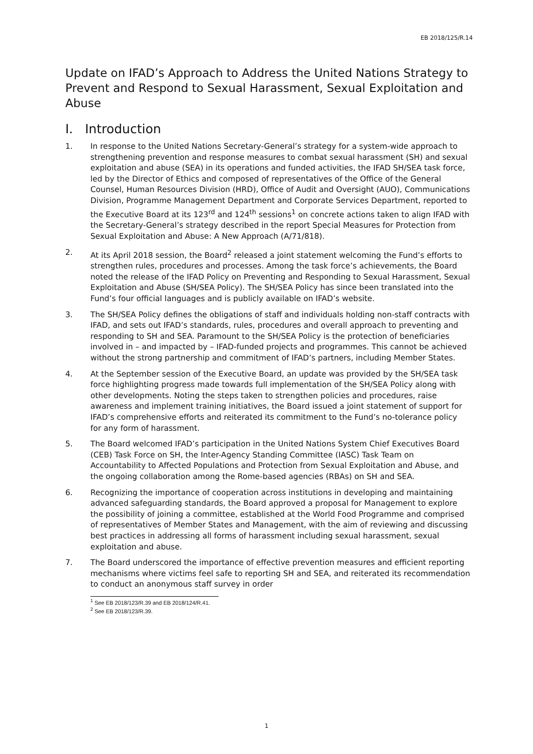EB 2018/125/R.14
Update on IFAD’s Approach to Address the United Nations Strategy to Prevent and Respond to Sexual Harassment, Sexual Exploitation and Abuse
I. Introduction
1. In response to the United Nations Secretary-General’s strategy for a system-wide approach to strengthening prevention and response measures to combat sexual harassment (SH) and sexual exploitation and abuse (SEA) in its operations and funded activities, the IFAD SH/SEA task force, led by the Director of Ethics and composed of representatives of the Office of the General Counsel, Human Resources Division (HRD), Office of Audit and Oversight (AUO), Communications Division, Programme Management Department and Corporate Services Department, reported to the Executive Board at its 123<sup>rd</sup> and 124<sup>th</sup> sessions<sup>1</sup> on concrete actions taken to align IFAD with the Secretary-General’s strategy described in the report Special Measures for Protection from Sexual Exploitation and Abuse: A New Approach (A/71/818).
2. At its April 2018 session, the Board<sup>2</sup> released a joint statement welcoming the Fund’s efforts to strengthen rules, procedures and processes. Among the task force’s achievements, the Board noted the release of the IFAD Policy on Preventing and Responding to Sexual Harassment, Sexual Exploitation and Abuse (SH/SEA Policy). The SH/SEA Policy has since been translated into the Fund’s four official languages and is publicly available on IFAD’s website.
3. The SH/SEA Policy defines the obligations of staff and individuals holding non-staff contracts with IFAD, and sets out IFAD’s standards, rules, procedures and overall approach to preventing and responding to SH and SEA. Paramount to the SH/SEA Policy is the protection of beneficiaries involved in – and impacted by – IFAD-funded projects and programmes. This cannot be achieved without the strong partnership and commitment of IFAD’s partners, including Member States.
4. At the September session of the Executive Board, an update was provided by the SH/SEA task force highlighting progress made towards full implementation of the SH/SEA Policy along with other developments. Noting the steps taken to strengthen policies and procedures, raise awareness and implement training initiatives, the Board issued a joint statement of support for IFAD’s comprehensive efforts and reiterated its commitment to the Fund’s no-tolerance policy for any form of harassment.
5. The Board welcomed IFAD’s participation in the United Nations System Chief Executives Board (CEB) Task Force on SH, the Inter-Agency Standing Committee (IASC) Task Team on Accountability to Affected Populations and Protection from Sexual Exploitation and Abuse, and the ongoing collaboration among the Rome-based agencies (RBAs) on SH and SEA.
6. Recognizing the importance of cooperation across institutions in developing and maintaining advanced safeguarding standards, the Board approved a proposal for Management to explore the possibility of joining a committee, established at the World Food Programme and comprised of representatives of Member States and Management, with the aim of reviewing and discussing best practices in addressing all forms of harassment including sexual harassment, sexual exploitation and abuse.
7. The Board underscored the importance of effective prevention measures and efficient reporting mechanisms where victims feel safe to reporting SH and SEA, and reiterated its recommendation to conduct an anonymous staff survey in order
<sup>1</sup> See EB 2018/123/R.39 and EB 2018/124/R.41.
<sup>2</sup> See EB 2018/123/R.39.
1